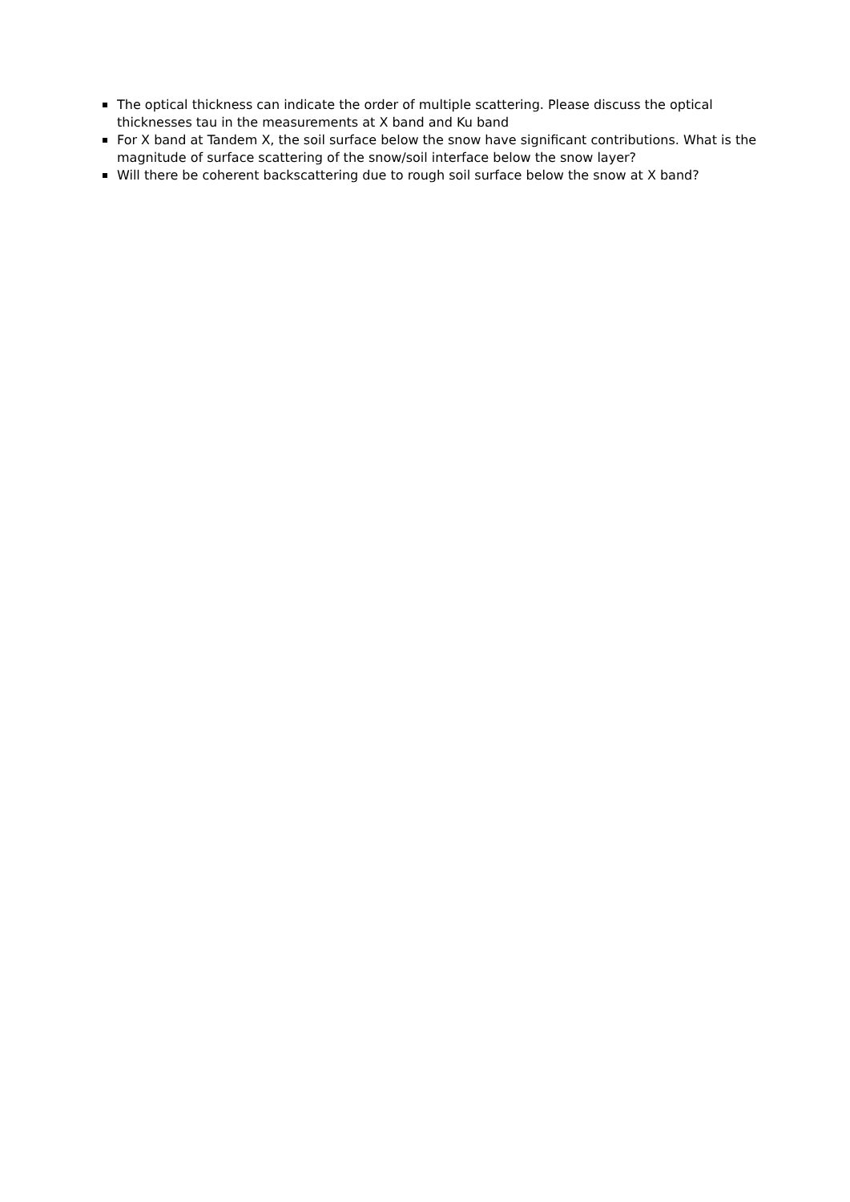The optical thickness can indicate the order of multiple scattering. Please discuss the optical thicknesses tau in the measurements at X band and Ku band
For X band at Tandem X, the soil surface below the snow have significant contributions. What is the magnitude of surface scattering of the snow/soil interface below the snow layer?
Will there be coherent backscattering due to rough soil surface below the snow at X band?